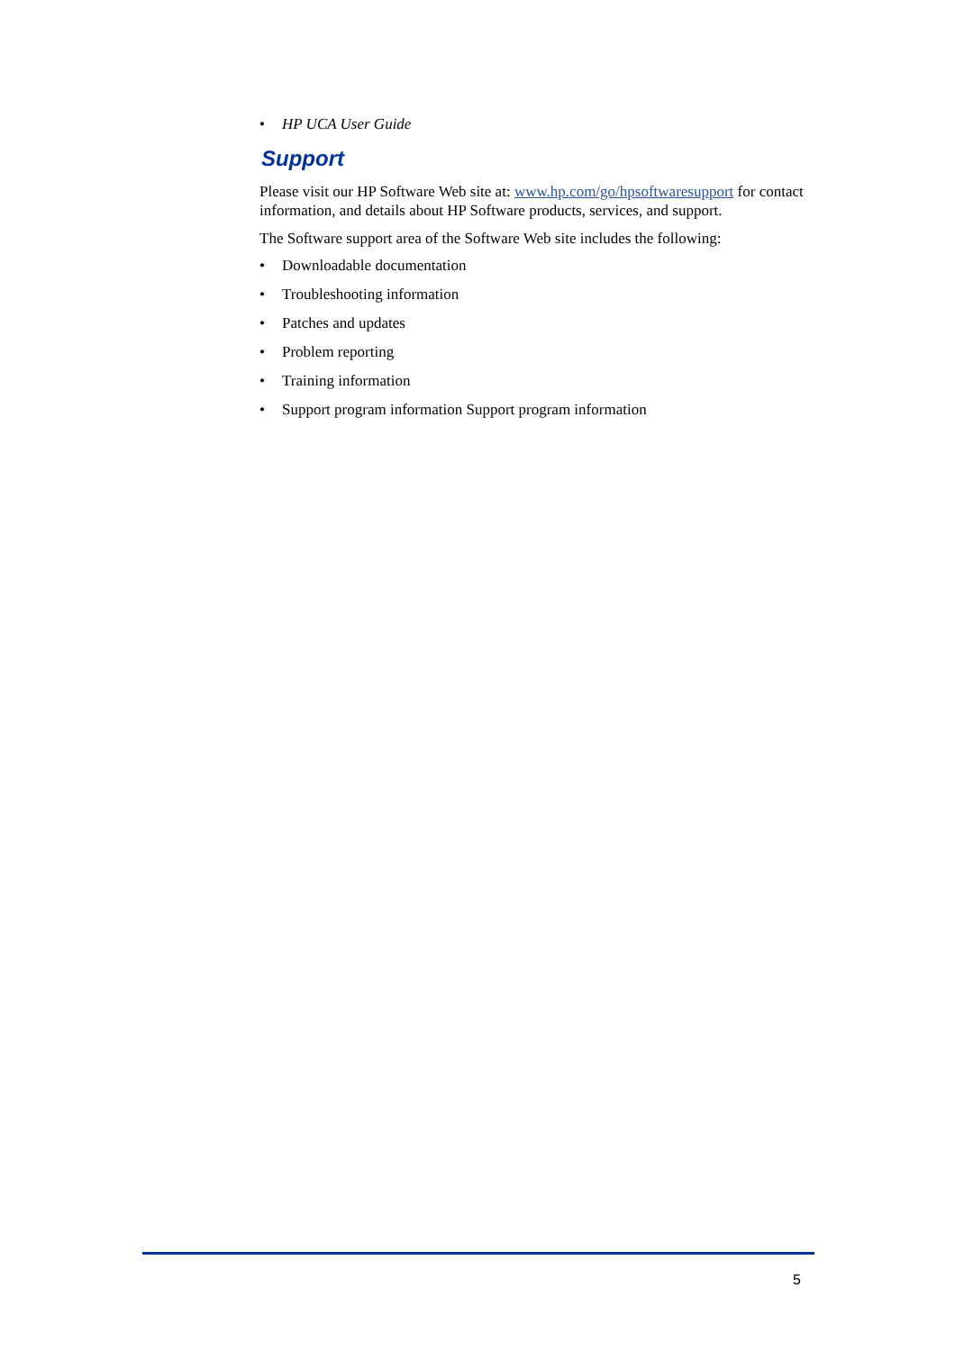• HP UCA User Guide
Support
Please visit our HP Software Web site at: www.hp.com/go/hpsoftwaresupport for contact information, and details about HP Software products, services, and support.
The Software support area of the Software Web site includes the following:
• Downloadable documentation
• Troubleshooting information
• Patches and updates
• Problem reporting
• Training information
• Support program information Support program information
5